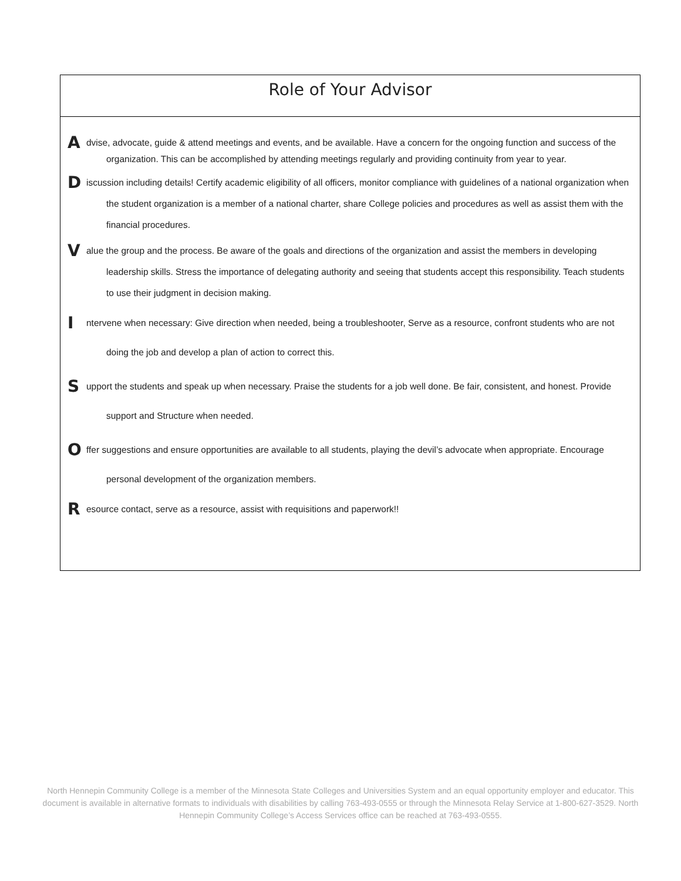Role of Your Advisor
Advise, advocate, guide & attend meetings and events, and be available. Have a concern for the ongoing function and success of the organization. This can be accomplished by attending meetings regularly and providing continuity from year to year.
Discussion including details! Certify academic eligibility of all officers, monitor compliance with guidelines of a national organization when the student organization is a member of a national charter, share College policies and procedures as well as assist them with the financial procedures.
Value the group and the process. Be aware of the goals and directions of the organization and assist the members in developing leadership skills. Stress the importance of delegating authority and seeing that students accept this responsibility. Teach students to use their judgment in decision making.
Intervene when necessary: Give direction when needed, being a troubleshooter, Serve as a resource, confront students who are not doing the job and develop a plan of action to correct this.
Support the students and speak up when necessary. Praise the students for a job well done. Be fair, consistent, and honest. Provide support and Structure when needed.
Offer suggestions and ensure opportunities are available to all students, playing the devil’s advocate when appropriate. Encourage personal development of the organization members.
Resource contact, serve as a resource, assist with requisitions and paperwork!!
North Hennepin Community College is a member of the Minnesota State Colleges and Universities System and an equal opportunity employer and educator. This document is available in alternative formats to individuals with disabilities by calling 763-493-0555 or through the Minnesota Relay Service at 1-800-627-3529. North Hennepin Community College’s Access Services office can be reached at 763-493-0555.